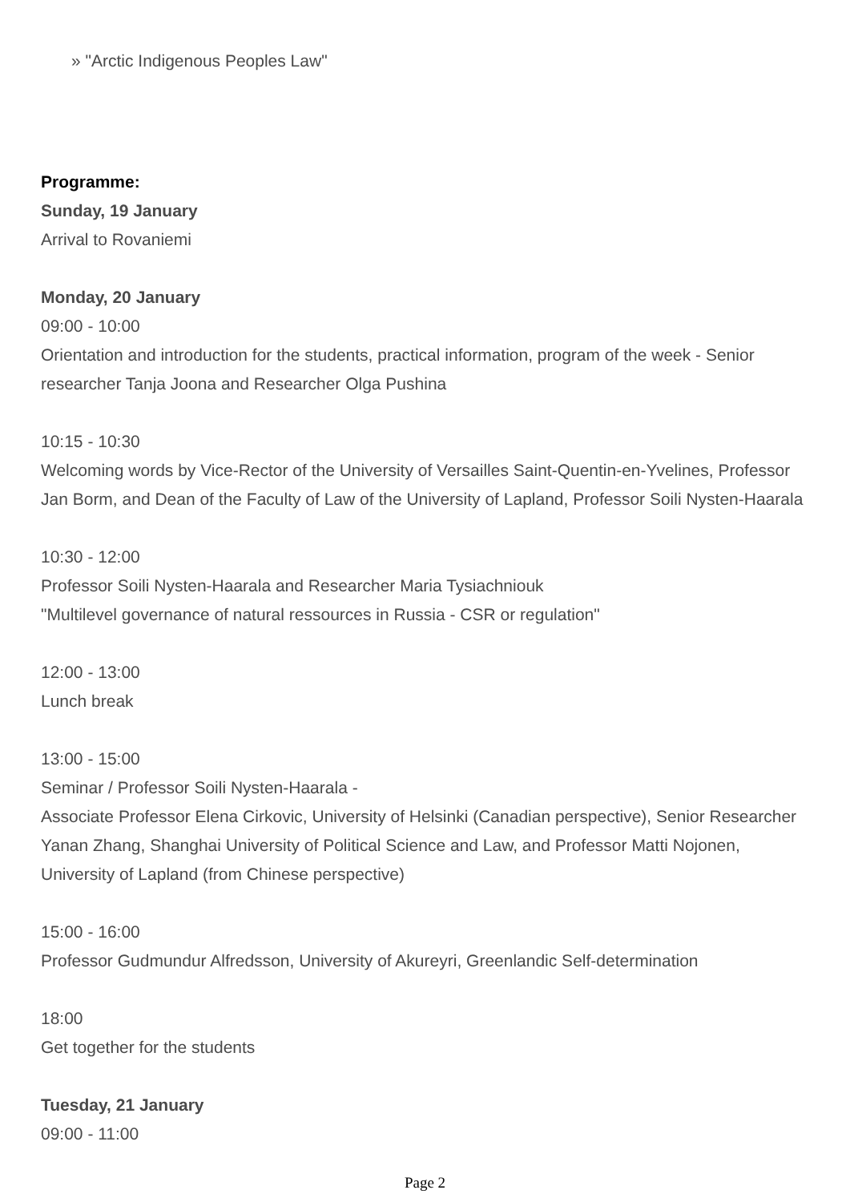» "Arctic Indigenous Peoples Law"
Programme:
Sunday, 19 January
Arrival to Rovaniemi
Monday, 20 January
09:00 - 10:00
Orientation and introduction for the students, practical information, program of the week - Senior researcher Tanja Joona and Researcher Olga Pushina
10:15 - 10:30
Welcoming words by Vice-Rector of the University of Versailles Saint-Quentin-en-Yvelines, Professor Jan Borm, and Dean of the Faculty of Law of the University of Lapland, Professor Soili Nysten-Haarala
10:30 - 12:00
Professor Soili Nysten-Haarala and Researcher Maria Tysiachniouk
"Multilevel governance of natural ressources in Russia - CSR or regulation"
12:00 - 13:00
Lunch break
13:00 - 15:00
Seminar / Professor Soili Nysten-Haarala -
Associate Professor Elena Cirkovic, University of Helsinki (Canadian perspective), Senior Researcher Yanan Zhang, Shanghai University of Political Science and Law, and Professor Matti Nojonen, University of Lapland (from Chinese perspective)
15:00 - 16:00
Professor Gudmundur Alfredsson, University of Akureyri, Greenlandic Self-determination
18:00
Get together for the students
Tuesday, 21 January
09:00 - 11:00
Page 2